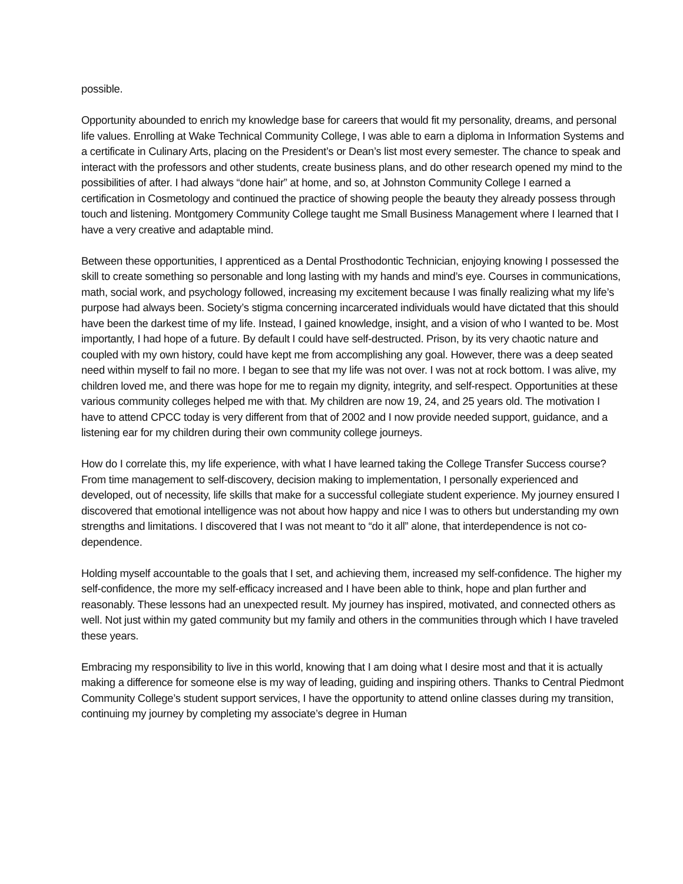possible.
Opportunity abounded to enrich my knowledge base for careers that would fit my personality, dreams, and personal life values. Enrolling at Wake Technical Community College, I was able to earn a diploma in Information Systems and a certificate in Culinary Arts, placing on the President’s or Dean’s list most every semester. The chance to speak and interact with the professors and other students, create business plans, and do other research opened my mind to the possibilities of after. I had always “done hair” at home, and so, at Johnston Community College I earned a certification in Cosmetology and continued the practice of showing people the beauty they already possess through touch and listening. Montgomery Community College taught me Small Business Management where I learned that I have a very creative and adaptable mind.
Between these opportunities, I apprenticed as a Dental Prosthodontic Technician, enjoying knowing I possessed the skill to create something so personable and long lasting with my hands and mind’s eye. Courses in communications, math, social work, and psychology followed, increasing my excitement because I was finally realizing what my life’s purpose had always been. Society’s stigma concerning incarcerated individuals would have dictated that this should have been the darkest time of my life. Instead, I gained knowledge, insight, and a vision of who I wanted to be. Most importantly, I had hope of a future. By default I could have self-destructed. Prison, by its very chaotic nature and coupled with my own history, could have kept me from accomplishing any goal. However, there was a deep seated need within myself to fail no more. I began to see that my life was not over. I was not at rock bottom. I was alive, my children loved me, and there was hope for me to regain my dignity, integrity, and self-respect. Opportunities at these various community colleges helped me with that. My children are now 19, 24, and 25 years old. The motivation I have to attend CPCC today is very different from that of 2002 and I now provide needed support, guidance, and a listening ear for my children during their own community college journeys.
How do I correlate this, my life experience, with what I have learned taking the College Transfer Success course? From time management to self-discovery, decision making to implementation, I personally experienced and developed, out of necessity, life skills that make for a successful collegiate student experience. My journey ensured I discovered that emotional intelligence was not about how happy and nice I was to others but understanding my own strengths and limitations. I discovered that I was not meant to “do it all” alone, that interdependence is not co-dependence.
Holding myself accountable to the goals that I set, and achieving them, increased my self-confidence. The higher my self-confidence, the more my self-efficacy increased and I have been able to think, hope and plan further and reasonably. These lessons had an unexpected result. My journey has inspired, motivated, and connected others as well. Not just within my gated community but my family and others in the communities through which I have traveled these years.
Embracing my responsibility to live in this world, knowing that I am doing what I desire most and that it is actually making a difference for someone else is my way of leading, guiding and inspiring others. Thanks to Central Piedmont Community College’s student support services, I have the opportunity to attend online classes during my transition, continuing my journey by completing my associate’s degree in Human